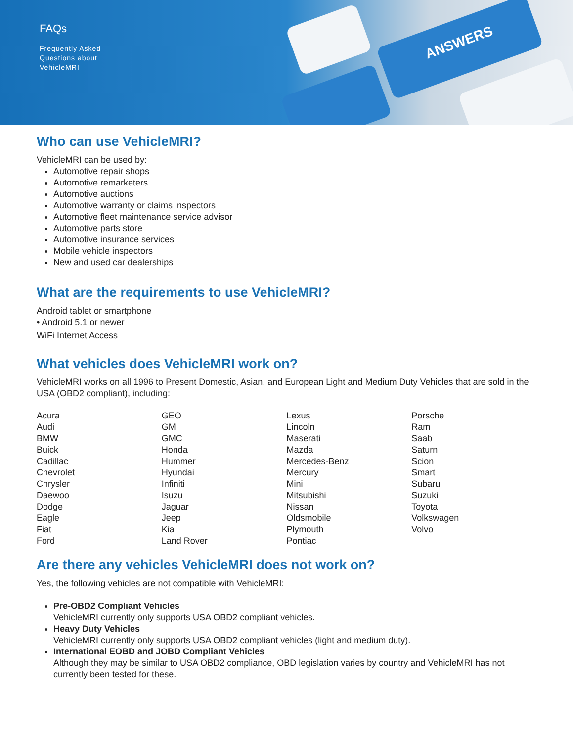ANSWERS
FAQs
Frequently Asked
Questions about
VehicleMRI
Who can use VehicleMRI?
VehicleMRI can be used by:
Automotive repair shops
Automotive remarketers
Automotive auctions
Automotive warranty or claims inspectors
Automotive fleet maintenance service advisor
Automotive parts store
Automotive insurance services
Mobile vehicle inspectors
New and used car dealerships
What are the requirements to use VehicleMRI?
Android tablet or smartphone
• Android 5.1 or newer
WiFi Internet Access
What vehicles does VehicleMRI work on?
VehicleMRI works on all 1996 to Present Domestic, Asian, and European Light and Medium Duty Vehicles that are sold in the USA (OBD2 compliant), including:
Acura
Audi
BMW
Buick
Cadillac
Chevrolet
Chrysler
Daewoo
Dodge
Eagle
Fiat
Ford
GEO
GM
GMC
Honda
Hummer
Hyundai
Infiniti
Isuzu
Jaguar
Jeep
Kia
Land Rover
Lexus
Lincoln
Maserati
Mazda
Mercedes-Benz
Mercury
Mini
Mitsubishi
Nissan
Oldsmobile
Plymouth
Pontiac
Porsche
Ram
Saab
Saturn
Scion
Smart
Subaru
Suzuki
Toyota
Volkswagen
Volvo
Are there any vehicles VehicleMRI does not work on?
Yes, the following vehicles are not compatible with VehicleMRI:
Pre-OBD2 Compliant Vehicles
VehicleMRI currently only supports USA OBD2 compliant vehicles.
Heavy Duty Vehicles
VehicleMRI currently only supports USA OBD2 compliant vehicles (light and medium duty).
International EOBD and JOBD Compliant Vehicles
Although they may be similar to USA OBD2 compliance, OBD legislation varies by country and VehicleMRI has not currently been tested for these.